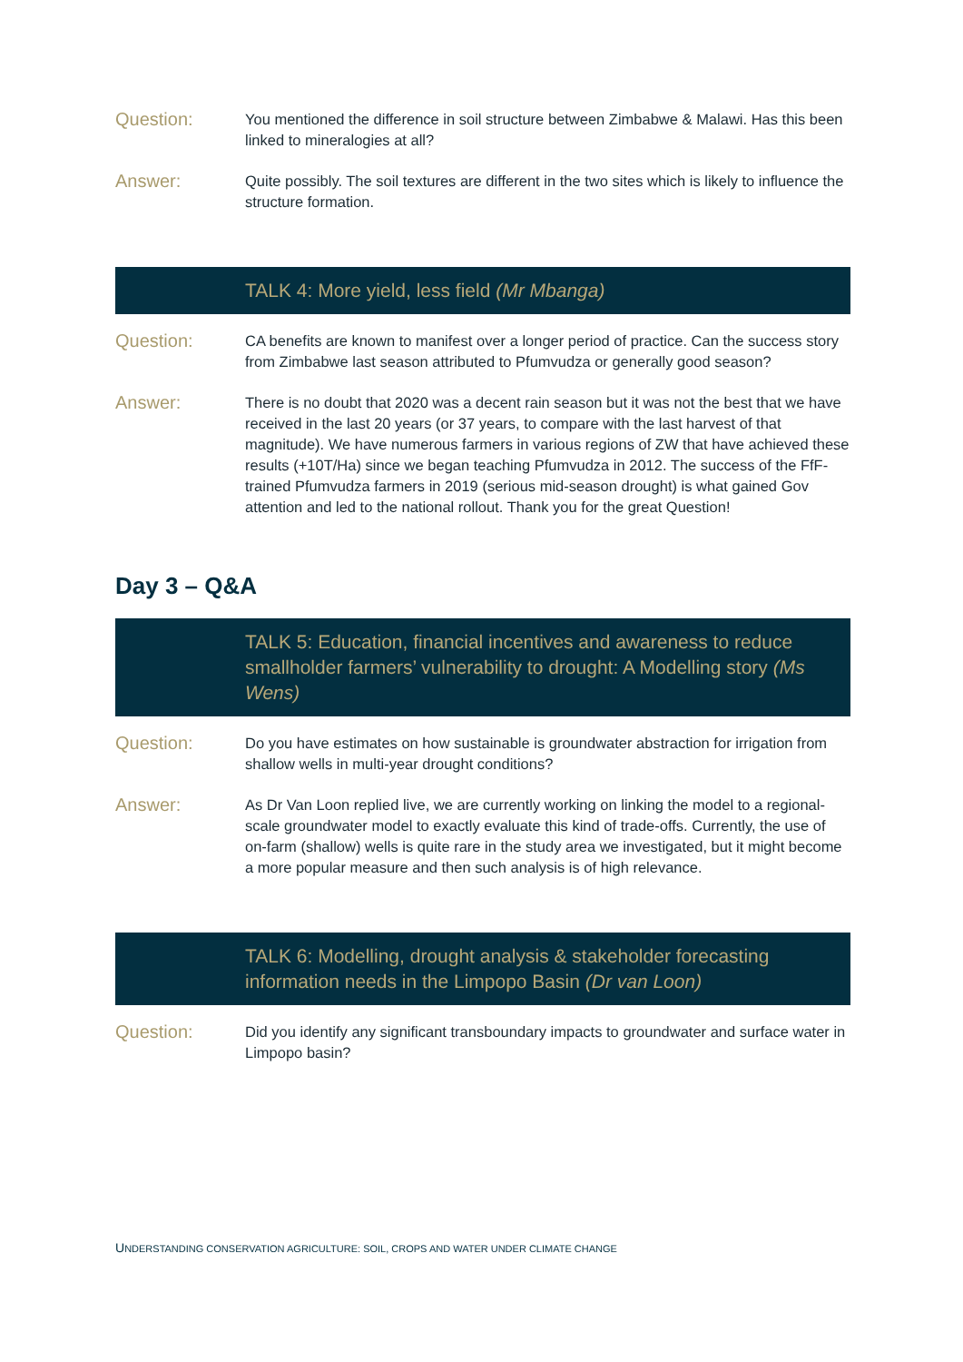Question:
You mentioned the difference in soil structure between Zimbabwe & Malawi. Has this been linked to mineralogies at all?
Answer:
Quite possibly. The soil textures are different in the two sites which is likely to influence the structure formation.
TALK 4: More yield, less field (Mr Mbanga)
Question:
CA benefits are known to manifest over a longer period of practice. Can the success story from Zimbabwe last season attributed to Pfumvudza or generally good season?
Answer:
There is no doubt that 2020 was a decent rain season but it was not the best that we have received in the last 20 years (or 37 years, to compare with the last harvest of that magnitude). We have numerous farmers in various regions of ZW that have achieved these results (+10T/Ha) since we began teaching Pfumvudza in 2012. The success of the FfF-trained Pfumvudza farmers in 2019 (serious mid-season drought) is what gained Gov attention and led to the national rollout. Thank you for the great Question!
Day 3 – Q&A
TALK 5: Education, financial incentives and awareness to reduce smallholder farmers’ vulnerability to drought: A Modelling story (Ms Wens)
Question:
Do you have estimates on how sustainable is groundwater abstraction for irrigation from shallow wells in multi-year drought conditions?
Answer:
As Dr Van Loon replied live, we are currently working on linking the model to a regional-scale groundwater model to exactly evaluate this kind of trade-offs. Currently, the use of on-farm (shallow) wells is quite rare in the study area we investigated, but it might become a more popular measure and then such analysis is of high relevance.
TALK 6: Modelling, drought analysis & stakeholder forecasting information needs in the Limpopo Basin (Dr van Loon)
Question:
Did you identify any significant transboundary impacts to groundwater and surface water in Limpopo basin?
UNDERSTANDING CONSERVATION AGRICULTURE: SOIL, CROPS AND WATER UNDER CLIMATE CHANGE